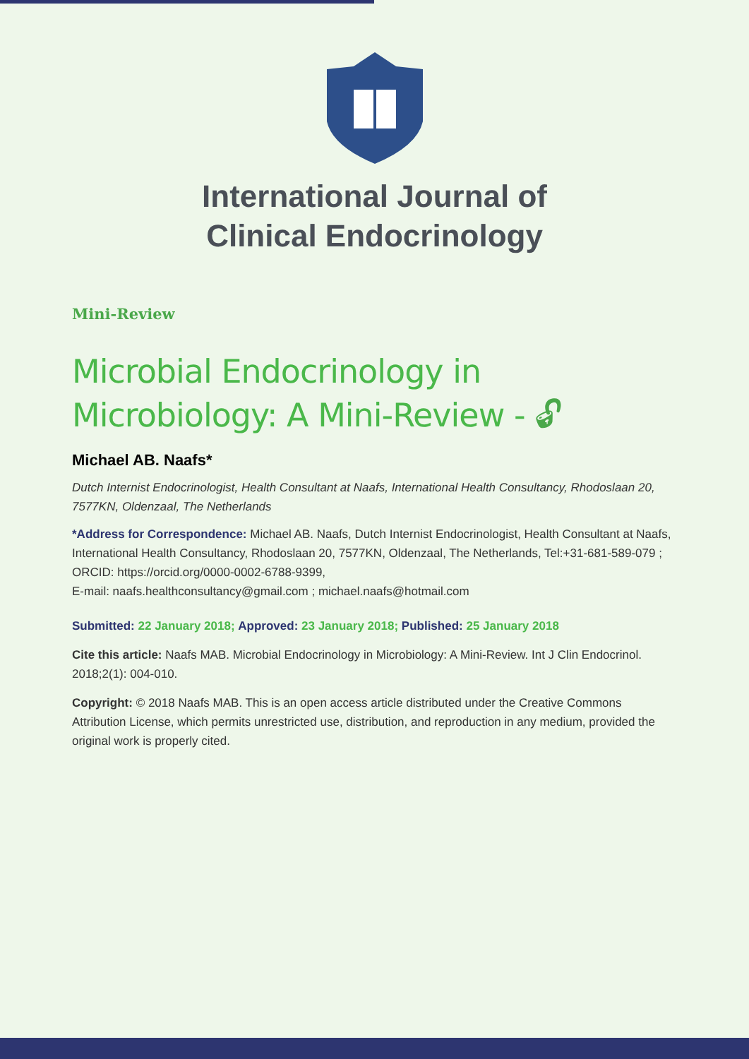International Journal of
Clinical Endocrinology
Mini-Review
Microbial Endocrinology in Microbiology: A Mini-Review - 🔓︎
Michael AB. Naafs*
Dutch Internist Endocrinologist, Health Consultant at Naafs, International Health Consultancy, Rhodoslaan 20, 7577KN, Oldenzaal, The Netherlands
*Address for Correspondence: Michael AB. Naafs, Dutch Internist Endocrinologist, Health Consultant at Naafs, International Health Consultancy, Rhodoslaan 20, 7577KN, Oldenzaal, The Netherlands, Tel:+31-681-589-079 ; ORCID: https://orcid.org/0000-0002-6788-9399,
E-mail: naafs.healthconsultancy@gmail.com ; michael.naafs@hotmail.com
Submitted: 22 January 2018; Approved: 23 January 2018; Published: 25 January 2018
Cite this article: Naafs MAB. Microbial Endocrinology in Microbiology: A Mini-Review. Int J Clin Endocrinol. 2018;2(1): 004-010.
Copyright: © 2018 Naafs MAB. This is an open access article distributed under the Creative Commons Attribution License, which permits unrestricted use, distribution, and reproduction in any medium, provided the original work is properly cited.